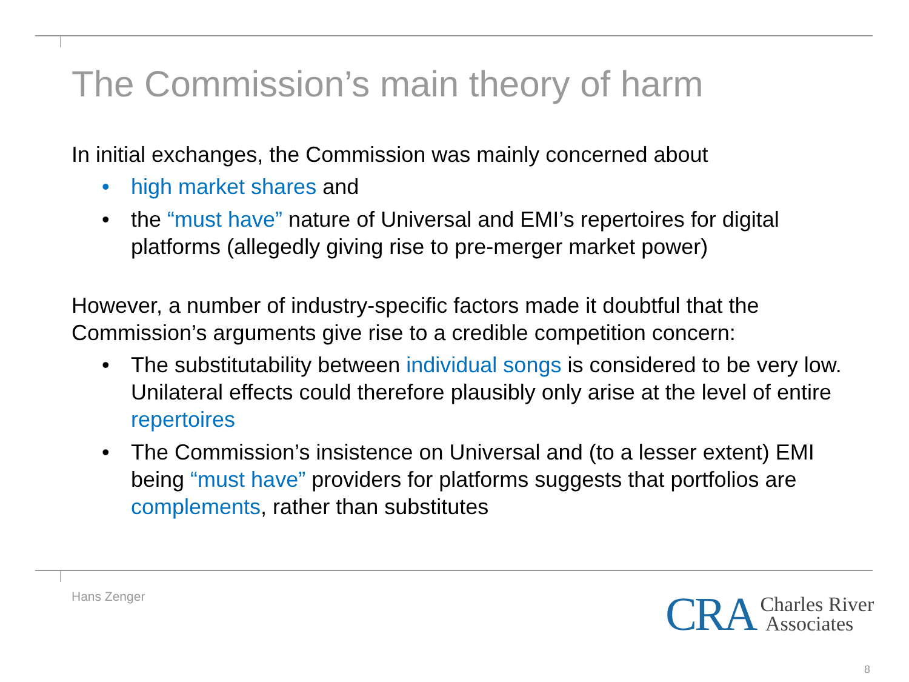The Commission’s main theory of harm
In initial exchanges, the Commission was mainly concerned about
• high market shares and
• the “must have” nature of Universal and EMI’s repertoires for digital platforms (allegedly giving rise to pre-merger market power)
However, a number of industry-specific factors made it doubtful that the Commission’s arguments give rise to a credible competition concern:
• The substitutability between individual songs is considered to be very low. Unilateral effects could therefore plausibly only arise at the level of entire repertoires
• The Commission’s insistence on Universal and (to a lesser extent) EMI being “must have” providers for platforms suggests that portfolios are complements, rather than substitutes
Hans Zenger
CRA Charles River
Associates
8